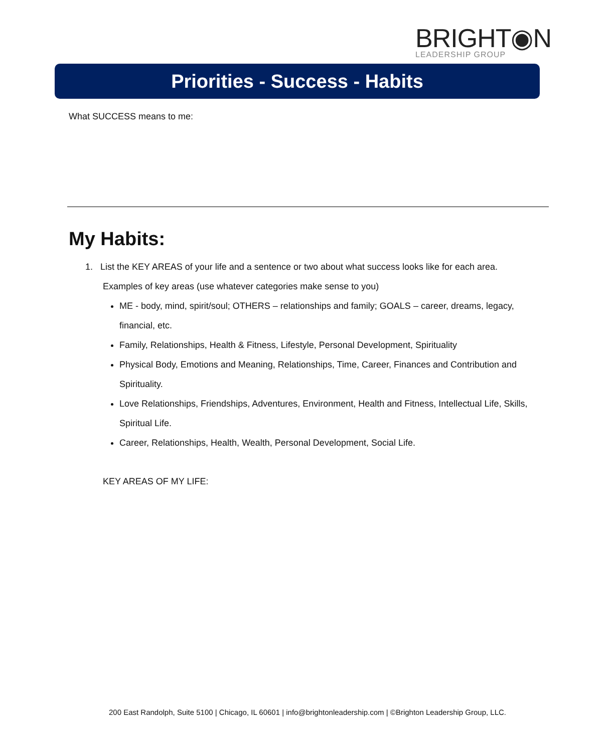BRIGHT◉N
LEADERSHIP GROUP
Priorities - Success - Habits
What SUCCESS means to me:
My Habits:
1. List the KEY AREAS of your life and a sentence or two about what success looks like for each area.
Examples of key areas (use whatever categories make sense to you)
ME - body, mind, spirit/soul; OTHERS – relationships and family; GOALS – career, dreams, legacy, financial, etc.
Family, Relationships, Health & Fitness, Lifestyle, Personal Development, Spirituality
Physical Body, Emotions and Meaning, Relationships, Time, Career, Finances and Contribution and Spirituality.
Love Relationships, Friendships, Adventures, Environment, Health and Fitness, Intellectual Life, Skills, Spiritual Life.
Career, Relationships, Health, Wealth, Personal Development, Social Life.
KEY AREAS OF MY LIFE:
200 East Randolph, Suite 5100 | Chicago, IL 60601 | info@brightonleadership.com | ©Brighton Leadership Group, LLC.